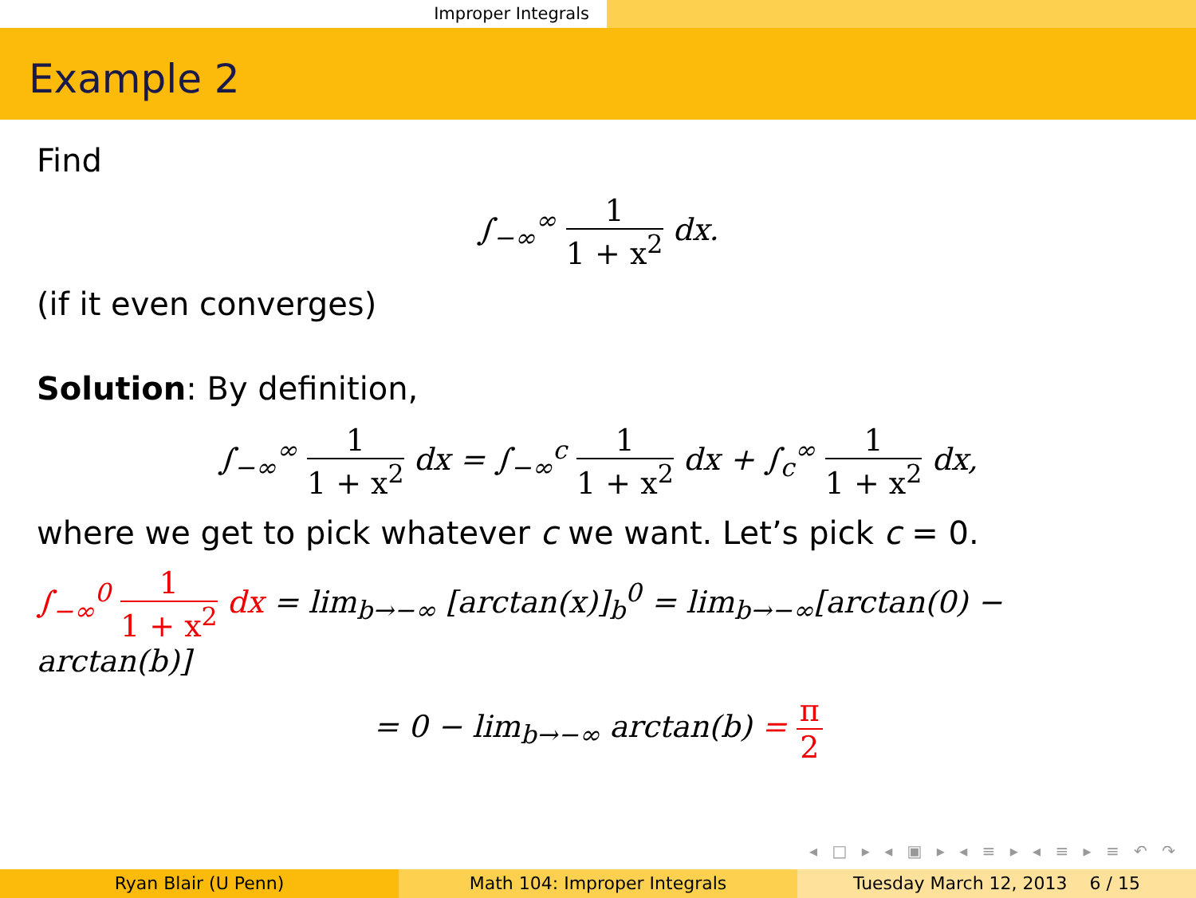Improper Integrals
Example 2
Find
∫<sub>−∞</sub><sup>∞</sup> 1 1 + x<sup>2</sup> dx.
(if it even converges)
Solution: By definition,
∫<sub>−∞</sub><sup>∞</sup> 1 1 + x<sup>2</sup> dx = ∫<sub>−∞</sub><sup>c</sup> 1 1 + x<sup>2</sup> dx + ∫<sub>c</sub><sup>∞</sup> 1 1 + x<sup>2</sup> dx,
where we get to pick whatever c we want. Let’s pick c = 0.
∫<sub>−∞</sub><sup>0</sup> 1 1 + x<sup>2</sup> dx = lim<sub>b→−∞</sub> [arctan(x)]<sub>b</sub><sup>0</sup> = lim<sub>b→−∞</sub>[arctan(0) − arctan(b)]
= 0 − lim<sub>b→−∞</sub> arctan(b) = π 2
◂ □ ▸ ◂ ▣ ▸ ◂ ≡ ▸ ◂ ≡ ▸ ≡ ↶ ↷
Ryan Blair (U Penn) Math 104: Improper Integrals Tuesday March 12, 2013 6 / 15